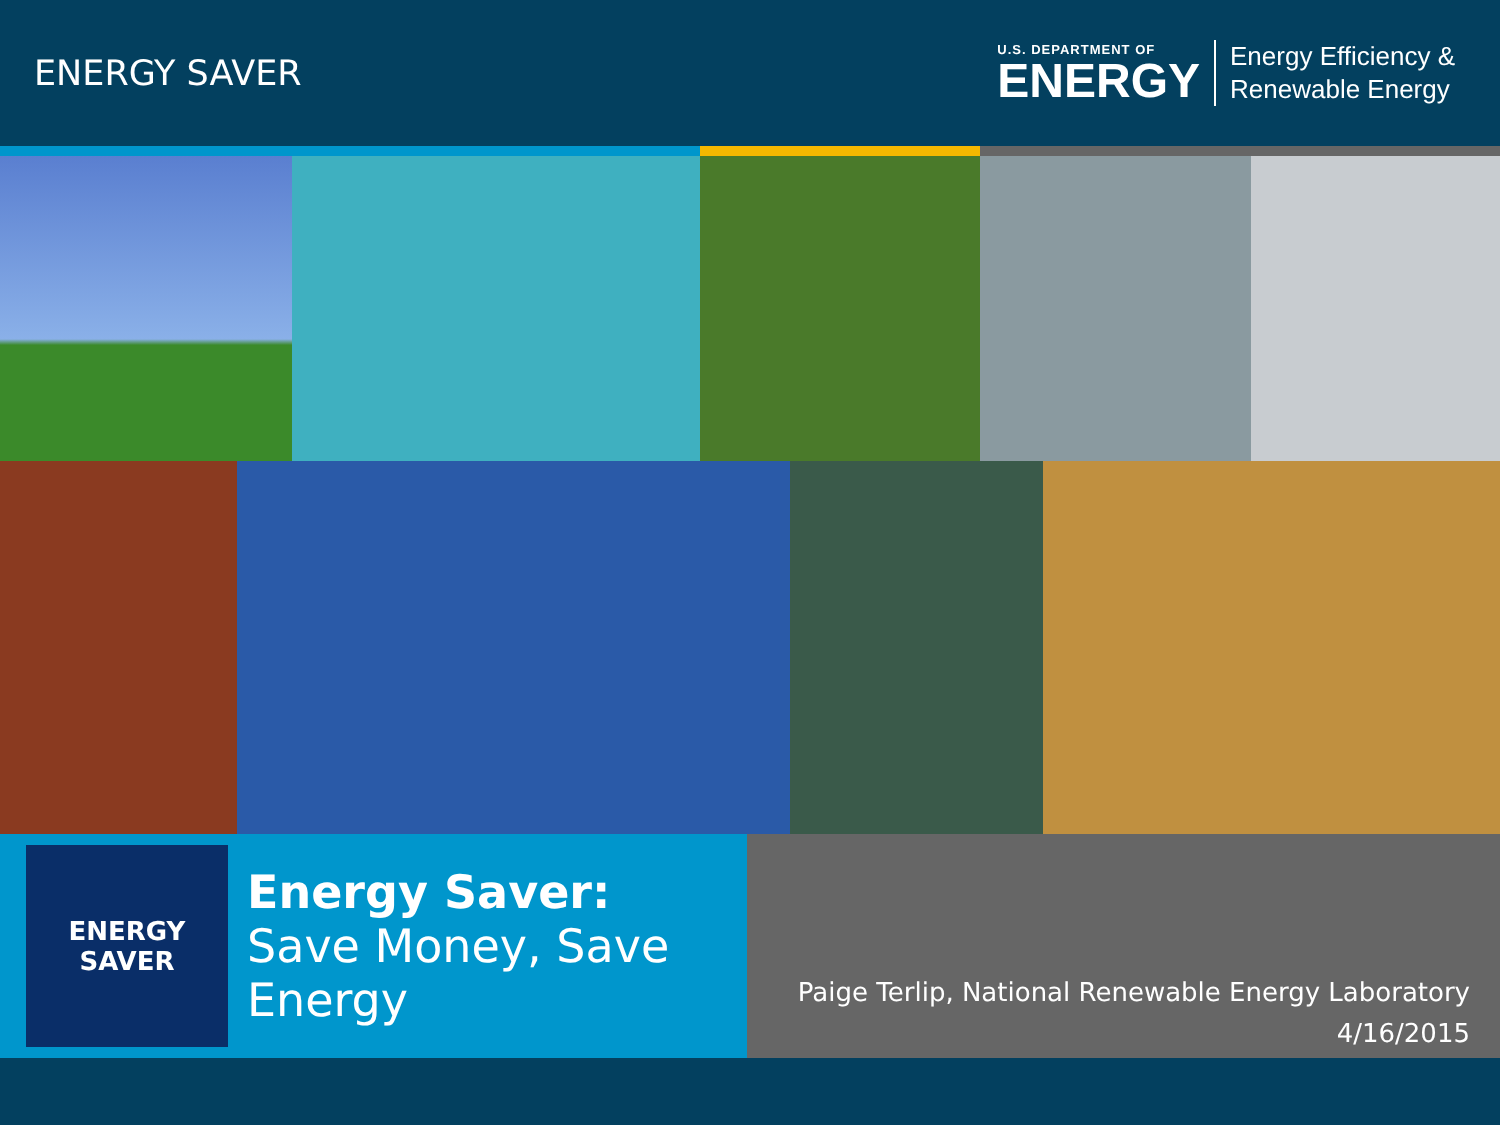ENERGY SAVER
U.S. DEPARTMENT OF
ENERGY
Energy Efficiency &
Renewable Energy
ENERGY
SAVER
Energy Saver:
Save Money, Save
Energy
Paige Terlip, National Renewable Energy Laboratory
4/16/2015